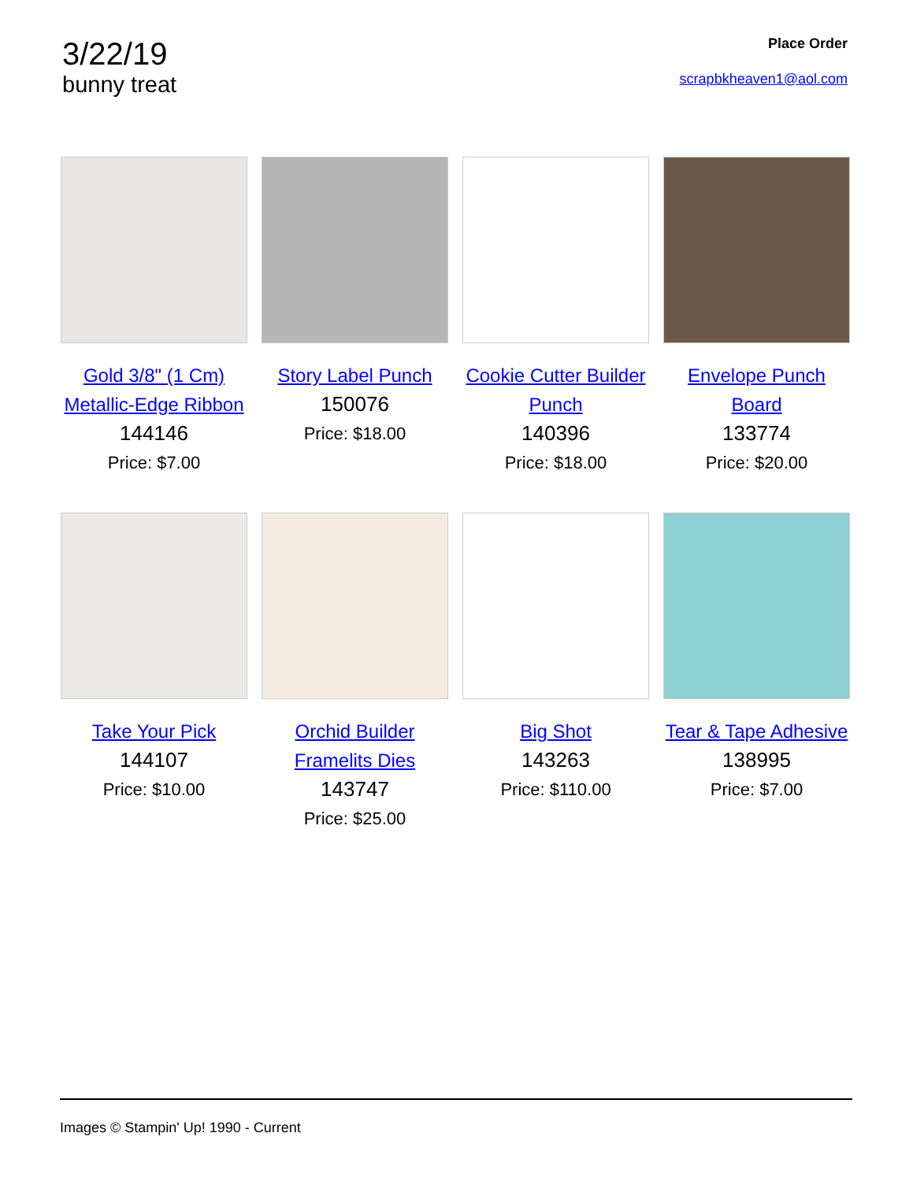3/22/19
bunny treat
Place Order
scrapbkheaven1@aol.com
Gold 3/8" (1 Cm) Metallic-Edge Ribbon
144146
Price: $7.00
Story Label Punch
150076
Price: $18.00
Cookie Cutter Builder Punch
140396
Price: $18.00
Envelope Punch Board
133774
Price: $20.00
Take Your Pick
144107
Price: $10.00
Orchid Builder Framelits Dies
143747
Price: $25.00
Big Shot
143263
Price: $110.00
Tear & Tape Adhesive
138995
Price: $7.00
Images © Stampin' Up! 1990 - Current